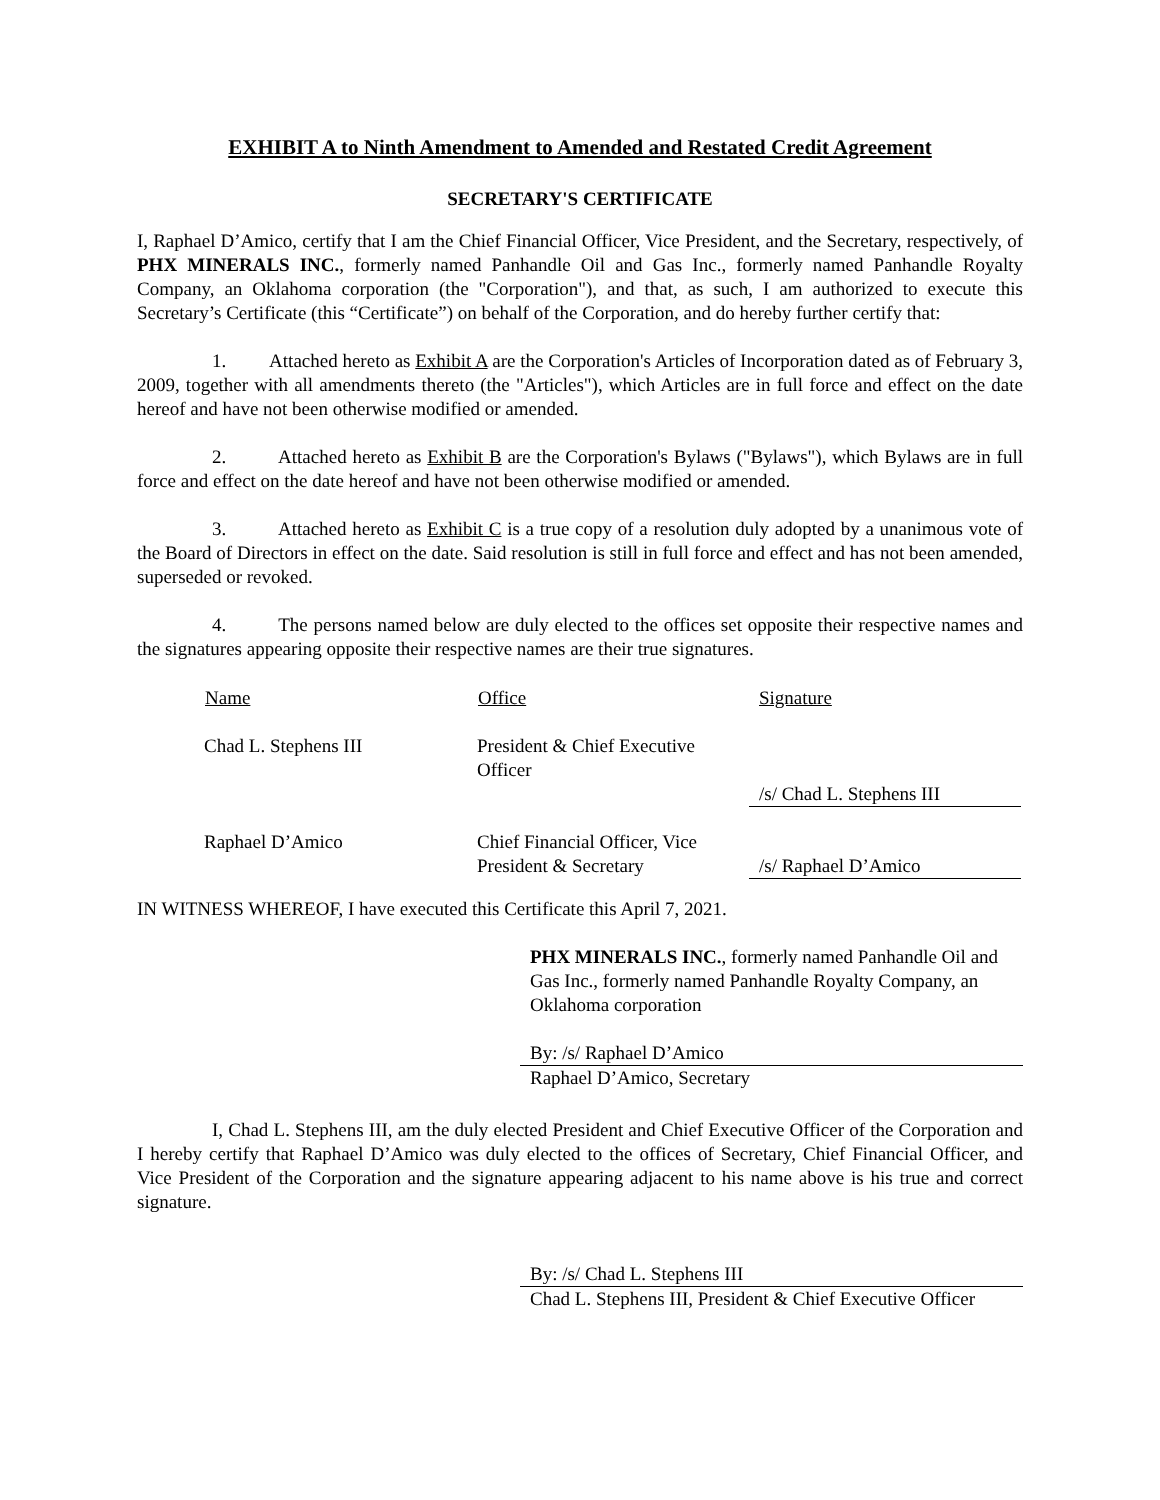EXHIBIT A to Ninth Amendment to Amended and Restated Credit Agreement
SECRETARY'S CERTIFICATE
I, Raphael D’Amico, certify that I am the Chief Financial Officer, Vice President, and the Secretary, respectively, of PHX MINERALS INC., formerly named Panhandle Oil and Gas Inc., formerly named Panhandle Royalty Company, an Oklahoma corporation (the "Corporation"), and that, as such, I am authorized to execute this Secretary’s Certificate (this “Certificate”) on behalf of the Corporation, and do hereby further certify that:
1. Attached hereto as Exhibit A are the Corporation's Articles of Incorporation dated as of February 3, 2009, together with all amendments thereto (the "Articles"), which Articles are in full force and effect on the date hereof and have not been otherwise modified or amended.
2. Attached hereto as Exhibit B are the Corporation's Bylaws ("Bylaws"), which Bylaws are in full force and effect on the date hereof and have not been otherwise modified or amended.
3. Attached hereto as Exhibit C is a true copy of a resolution duly adopted by a unanimous vote of the Board of Directors in effect on the date. Said resolution is still in full force and effect and has not been amended, superseded or revoked.
4. The persons named below are duly elected to the offices set opposite their respective names and the signatures appearing opposite their respective names are their true signatures.
| Name | Office | Signature |
| --- | --- | --- |
| Chad L. Stephens III | President & Chief Executive Officer | /s/ Chad L. Stephens III |
| Raphael D’Amico | Chief Financial Officer, Vice President & Secretary | /s/ Raphael D’Amico |
IN WITNESS WHEREOF, I have executed this Certificate this April 7, 2021.
PHX MINERALS INC., formerly named Panhandle Oil and Gas Inc., formerly named Panhandle Royalty Company, an Oklahoma corporation
By: /s/ Raphael D’Amico
Raphael D’Amico, Secretary
I, Chad L. Stephens III, am the duly elected President and Chief Executive Officer of the Corporation and I hereby certify that Raphael D’Amico was duly elected to the offices of Secretary, Chief Financial Officer, and Vice President of the Corporation and the signature appearing adjacent to his name above is his true and correct signature.
By: /s/ Chad L. Stephens III
Chad L. Stephens III, President & Chief Executive Officer